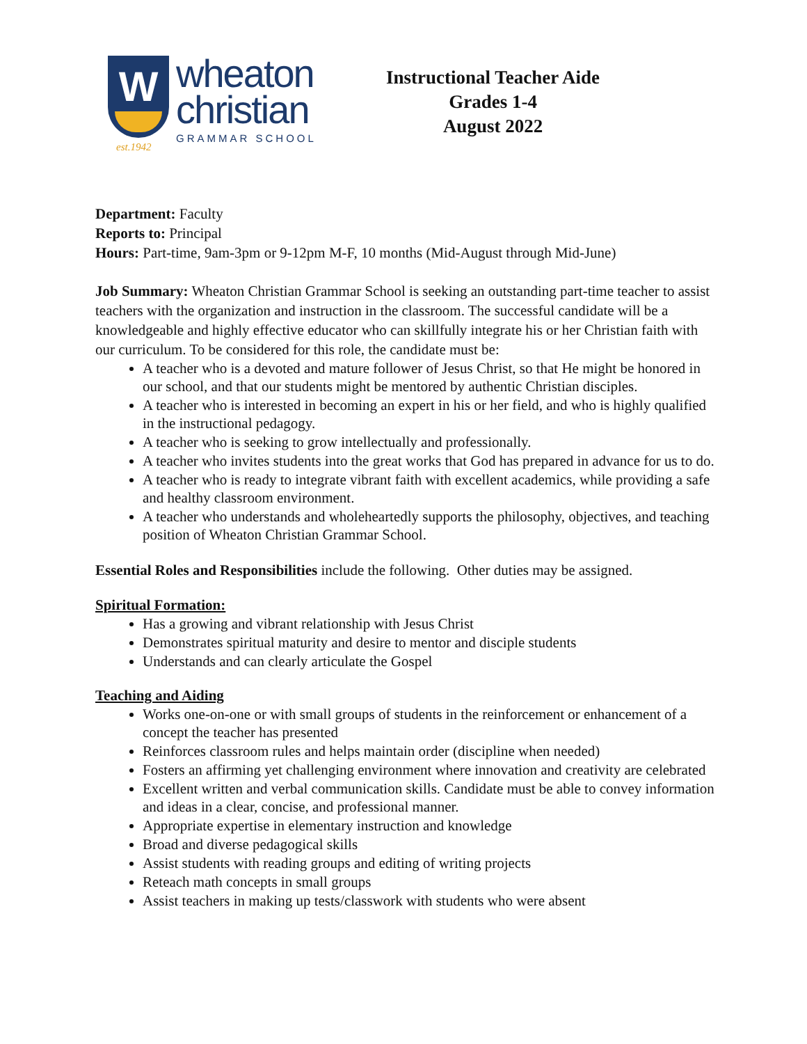W
wheaton
christian
GRAMMAR SCHOOL
Instructional Teacher Aide
Grades 1-4
August 2022
est.1942
Department: Faculty
Reports to: Principal
Hours: Part-time, 9am-3pm or 9-12pm M-F, 10 months (Mid-August through Mid-June)
Job Summary: Wheaton Christian Grammar School is seeking an outstanding part-time teacher to assist teachers with the organization and instruction in the classroom. The successful candidate will be a knowledgeable and highly effective educator who can skillfully integrate his or her Christian faith with our curriculum. To be considered for this role, the candidate must be:
A teacher who is a devoted and mature follower of Jesus Christ, so that He might be honored in our school, and that our students might be mentored by authentic Christian disciples.
A teacher who is interested in becoming an expert in his or her field, and who is highly qualified in the instructional pedagogy.
A teacher who is seeking to grow intellectually and professionally.
A teacher who invites students into the great works that God has prepared in advance for us to do.
A teacher who is ready to integrate vibrant faith with excellent academics, while providing a safe and healthy classroom environment.
A teacher who understands and wholeheartedly supports the philosophy, objectives, and teaching position of Wheaton Christian Grammar School.
Essential Roles and Responsibilities include the following. Other duties may be assigned.
Spiritual Formation:
Has a growing and vibrant relationship with Jesus Christ
Demonstrates spiritual maturity and desire to mentor and disciple students
Understands and can clearly articulate the Gospel
Teaching and Aiding
Works one-on-one or with small groups of students in the reinforcement or enhancement of a concept the teacher has presented
Reinforces classroom rules and helps maintain order (discipline when needed)
Fosters an affirming yet challenging environment where innovation and creativity are celebrated
Excellent written and verbal communication skills. Candidate must be able to convey information and ideas in a clear, concise, and professional manner.
Appropriate expertise in elementary instruction and knowledge
Broad and diverse pedagogical skills
Assist students with reading groups and editing of writing projects
Reteach math concepts in small groups
Assist teachers in making up tests/classwork with students who were absent